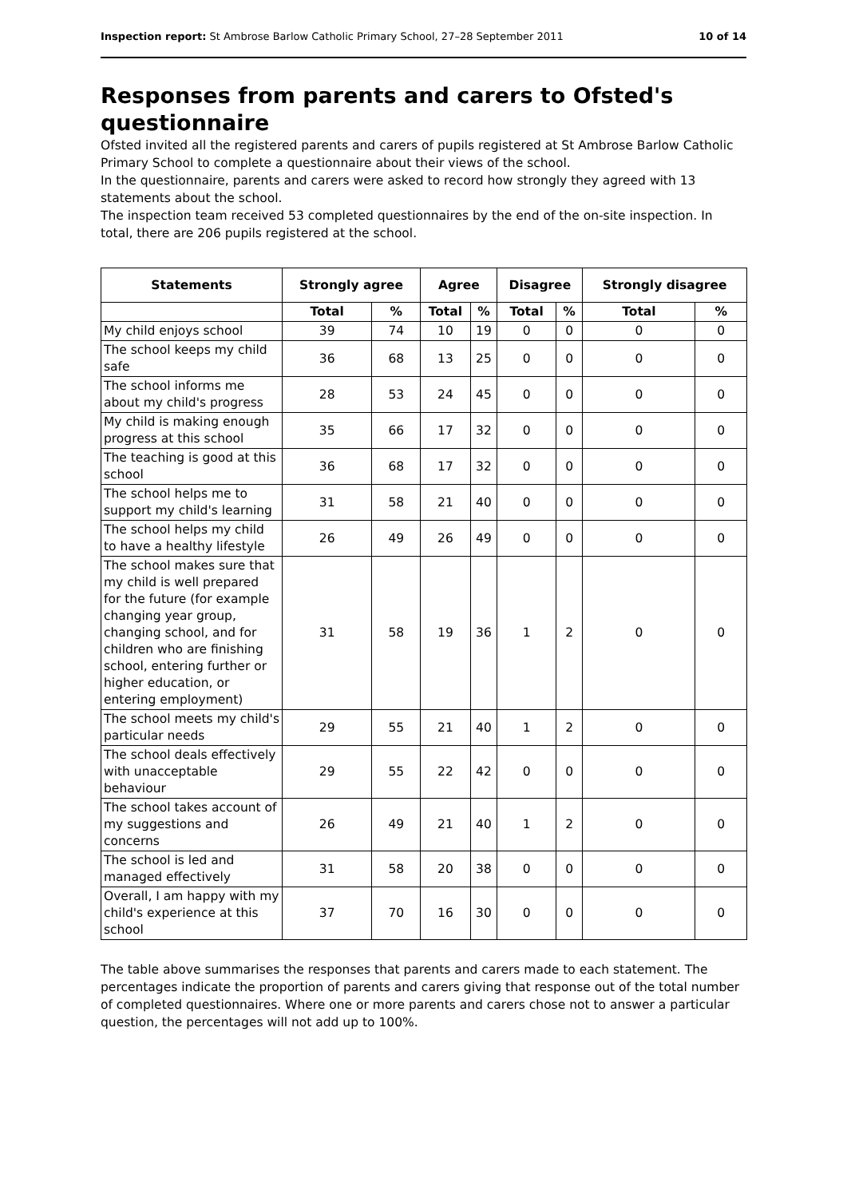Inspection report: St Ambrose Barlow Catholic Primary School, 27–28 September 2011 10 of 14
Responses from parents and carers to Ofsted's questionnaire
Ofsted invited all the registered parents and carers of pupils registered at St Ambrose Barlow Catholic Primary School to complete a questionnaire about their views of the school.
In the questionnaire, parents and carers were asked to record how strongly they agreed with 13 statements about the school.
The inspection team received 53 completed questionnaires by the end of the on-site inspection. In total, there are 206 pupils registered at the school.
| Statements | Strongly agree | | Agree | | Disagree | | Strongly disagree | |
| --- | --- | --- | --- | --- | --- | --- | --- | --- |
| | Total | % | Total | % | Total | % | Total | % |
| My child enjoys school | 39 | 74 | 10 | 19 | 0 | 0 | 0 | 0 |
| The school keeps my child safe | 36 | 68 | 13 | 25 | 0 | 0 | 0 | 0 |
| The school informs me about my child's progress | 28 | 53 | 24 | 45 | 0 | 0 | 0 | 0 |
| My child is making enough progress at this school | 35 | 66 | 17 | 32 | 0 | 0 | 0 | 0 |
| The teaching is good at this school | 36 | 68 | 17 | 32 | 0 | 0 | 0 | 0 |
| The school helps me to support my child's learning | 31 | 58 | 21 | 40 | 0 | 0 | 0 | 0 |
| The school helps my child to have a healthy lifestyle | 26 | 49 | 26 | 49 | 0 | 0 | 0 | 0 |
| The school makes sure that my child is well prepared for the future (for example changing year group, changing school, and for children who are finishing school, entering further or higher education, or entering employment) | 31 | 58 | 19 | 36 | 1 | 2 | 0 | 0 |
| The school meets my child's particular needs | 29 | 55 | 21 | 40 | 1 | 2 | 0 | 0 |
| The school deals effectively with unacceptable behaviour | 29 | 55 | 22 | 42 | 0 | 0 | 0 | 0 |
| The school takes account of my suggestions and concerns | 26 | 49 | 21 | 40 | 1 | 2 | 0 | 0 |
| The school is led and managed effectively | 31 | 58 | 20 | 38 | 0 | 0 | 0 | 0 |
| Overall, I am happy with my child's experience at this school | 37 | 70 | 16 | 30 | 0 | 0 | 0 | 0 |
The table above summarises the responses that parents and carers made to each statement. The percentages indicate the proportion of parents and carers giving that response out of the total number of completed questionnaires. Where one or more parents and carers chose not to answer a particular question, the percentages will not add up to 100%.